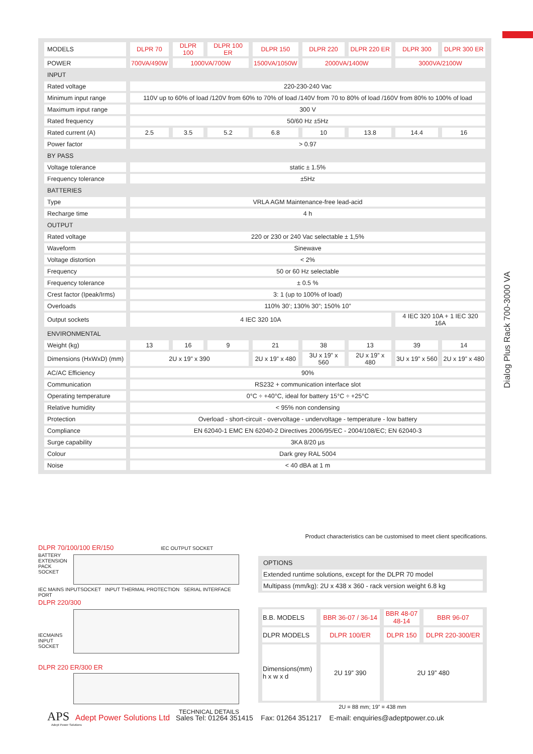Dialog Plus Rack 700-3000 VA
| MODELS | DLPR 70 | DLPR 100 | DLPR 100 ER | DLPR 150 | DLPR 220 | DLPR 220 ER | DLPR 300 | DLPR 300 ER |
| POWER | 700VA/490W | 1000VA/700W | | 1500VA/1050W | 2000VA/1400W | | 3000VA/2100W | |
| INPUT | | | | | | | | |
| Rated voltage | 220-230-240 Vac | | | | | | | |
| Minimum input range | 110V up to 60% of load /120V from 60% to 70% of load /140V from 70 to 80% of load /160V from 80% to 100% of load | | | | | | | |
| Maximum input range | 300 V | | | | | | | |
| Rated frequency | 50/60 Hz ±5Hz | | | | | | | |
| Rated current (A) | 2.5 | 3.5 | 5.2 | 6.8 | 10 | 13.8 | 14.4 | 16 |
| Power factor | > 0.97 | | | | | | | |
| BY PASS | | | | | | | | |
| Voltage tolerance | static ± 1.5% | | | | | | | |
| Frequency tolerance | ±5Hz | | | | | | | |
| BATTERIES | | | | | | | | |
| Type | VRLA AGM Maintenance-free lead-acid | | | | | | | |
| Recharge time | 4 h | | | | | | | |
| OUTPUT | | | | | | | | |
| Rated voltage | 220 or 230 or 240 Vac selectable ± 1,5% | | | | | | | |
| Waveform | Sinewave | | | | | | | |
| Voltage distortion | < 2% | | | | | | | |
| Frequency | 50 or 60 Hz selectable | | | | | | | |
| Frequency tolerance | ± 0.5 % | | | | | | | |
| Crest factor (Ipeak/Irms) | 3: 1 (up to 100% of load) | | | | | | | |
| Overloads | 110% 30’; 130% 30”; 150% 10” | | | | | | | |
| Output sockets | 4 IEC 320 10A | | | | | | 4 IEC 320 10A + 1 IEC 320 16A | |
| ENVIRONMENTAL | | | | | | | | |
| Weight (kg) | 13 | 16 | 9 | 21 | 38 | 13 | 39 | 14 |
| Dimensions (HxWxD) (mm) | 2U x 19” x 390 | | | 2U x 19” x 480 | 3U x 19” x 560 | 2U x 19” x 480 | 3U x 19” x 560 | 2U x 19” x 480 |
| AC/AC Efficiency | 90% | | | | | | | |
| Communication | RS232 + communication interface slot | | | | | | | |
| Operating temperature | 0°C ÷ +40°C, ideal for battery 15°C ÷ +25°C | | | | | | | |
| Relative humidity | < 95% non condensing | | | | | | | |
| Protection | Overload - short-circuit - overvoltage - undervoltage - temperature - low battery | | | | | | | |
| Compliance | EN 62040-1 EMC EN 62040-2 Directives 2006/95/EC - 2004/108/EC; EN 62040-3 | | | | | | | |
| Surge capability | 3KA 8/20 µs | | | | | | | |
| Colour | Dark grey RAL 5004 | | | | | | | |
| Noise | < 40 dBA at 1 m | | | | | | | |
Product characteristics can be customised to meet client specifications.
DLPR 70/100/100 ER/150 IEC OUTPUT SOCKET
BATTERY EXTENSION PACK SOCKET
IEC MAINS INPUTSOCKET INPUT THERMAL PROTECTION SERIAL INTERFACE PORT
DLPR 220/300
IECMAINS INPUT SOCKET
DLPR 220 ER/300 ER
TECHNICAL DETAILS
| OPTIONS |
| Extended runtime solutions, except for the DLPR 70 model |
| Multipass (mm/kg): 2U x 438 x 360 - rack version weight 6.8 kg |
| B.B. MODELS | BBR 36-07 / 36-14 | BBR 48-07 48-14 | BBR 96-07 |
| DLPR MODELS | DLPR 100/ER | DLPR 150 | DLPR 220-300/ER |
| Dimensions(mm) h x w x d | 2U 19” 390 | 2U 19” 480 | |
2U = 88 mm; 19” = 438 mm
APS Adept Power Solutions Ltd Sales Tel: 01264 351415 Fax: 01264 351217 E-mail: enquiries@adeptpower.co.uk
Adept Power Solutions